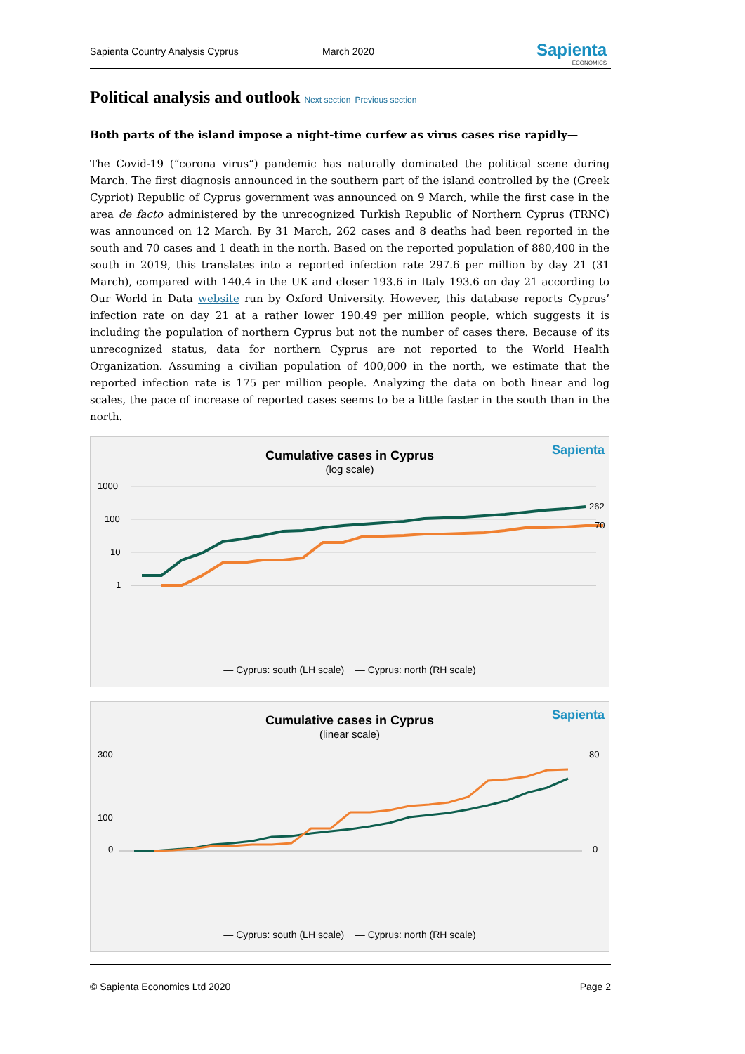Sapienta Country Analysis Cyprus March 2020 Sapienta
ECONOMICS
Political analysis and outlook Next section Previous section
Both parts of the island impose a night-time curfew as virus cases rise rapidly—
The Covid-19 (“corona virus”) pandemic has naturally dominated the political scene during March. The first diagnosis announced in the southern part of the island controlled by the (Greek Cypriot) Republic of Cyprus government was announced on 9 March, while the first case in the area de facto administered by the unrecognized Turkish Republic of Northern Cyprus (TRNC) was announced on 12 March. By 31 March, 262 cases and 8 deaths had been reported in the south and 70 cases and 1 death in the north. Based on the reported population of 880,400 in the south in 2019, this translates into a reported infection rate 297.6 per million by day 21 (31 March), compared with 140.4 in the UK and closer 193.6 in Italy 193.6 on day 21 according to Our World in Data website run by Oxford University. However, this database reports Cyprus’ infection rate on day 21 at a rather lower 190.49 per million people, which suggests it is including the population of northern Cyprus but not the number of cases there. Because of its unrecognized status, data for northern Cyprus are not reported to the World Health Organization. Assuming a civilian population of 400,000 in the north, we estimate that the reported infection rate is 175 per million people. Analyzing the data on both linear and log scales, the pace of increase of reported cases seems to be a little faster in the south than in the north.
Sapienta
Cumulative cases in Cyprus
(log scale)
1000
100
10
1
262
70
— Cyprus: south (LH scale) — Cyprus: north (RH scale)
Sapienta
Cumulative cases in Cyprus
(linear scale)
300
100
0
80
0
— Cyprus: south (LH scale) — Cyprus: north (RH scale)
© Sapienta Economics Ltd 2020 Page 2